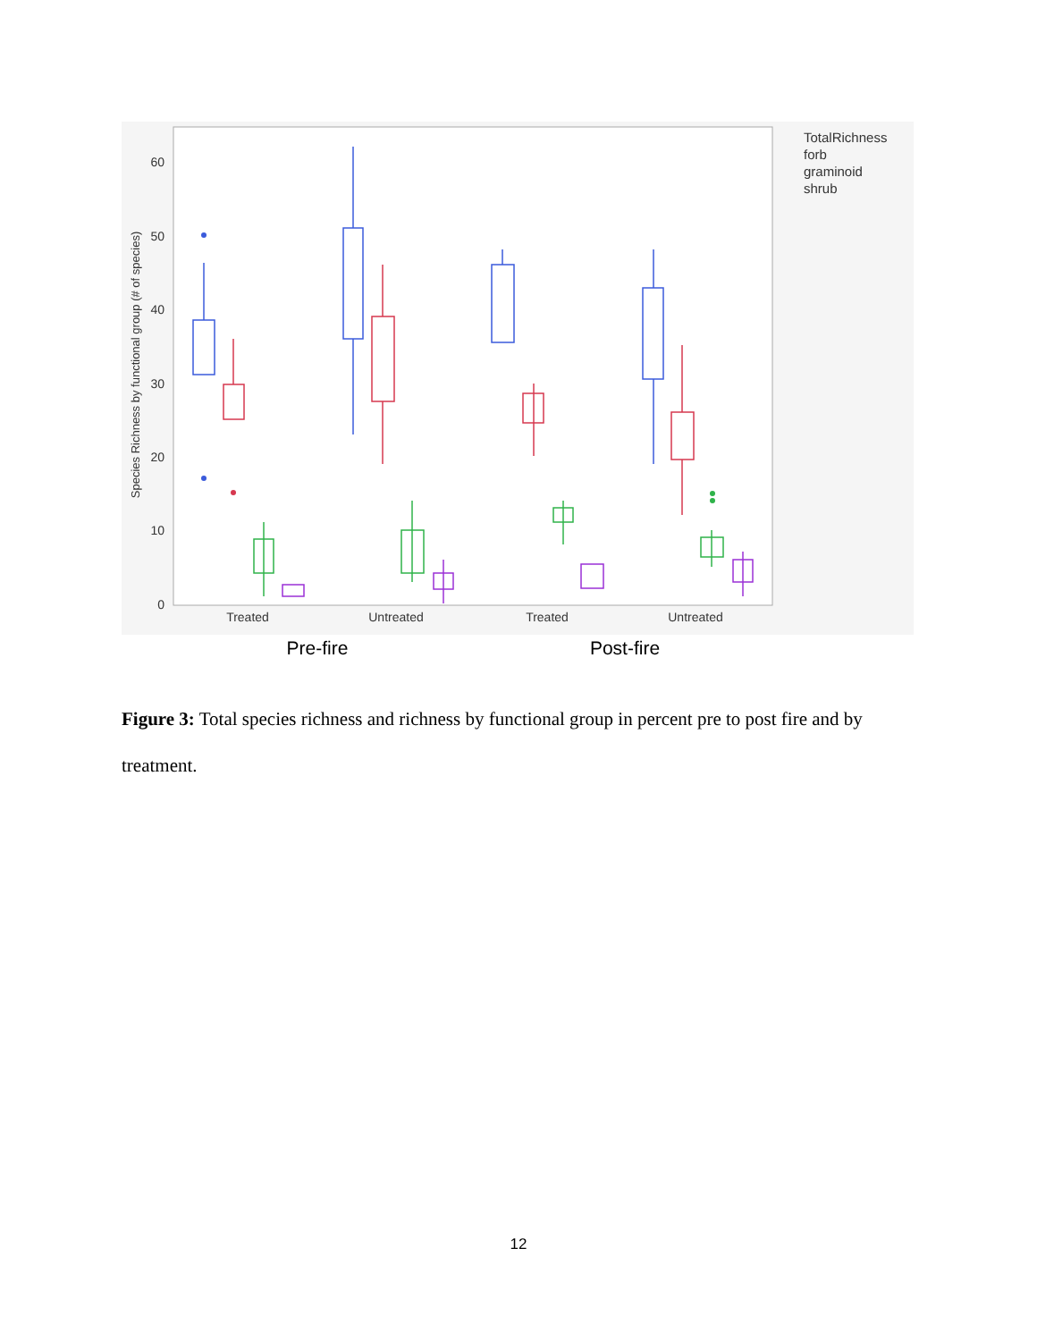60
50
40
30
20
10
0
Species Richness by functional group (# of species)
Treated
Untreated
Treated
Untreated
TotalRichness
forb
graminoid
shrub
Pre-fire
Post-fire
Figure 3: Total species richness and richness by functional group in percent pre to post fire and by treatment.
12